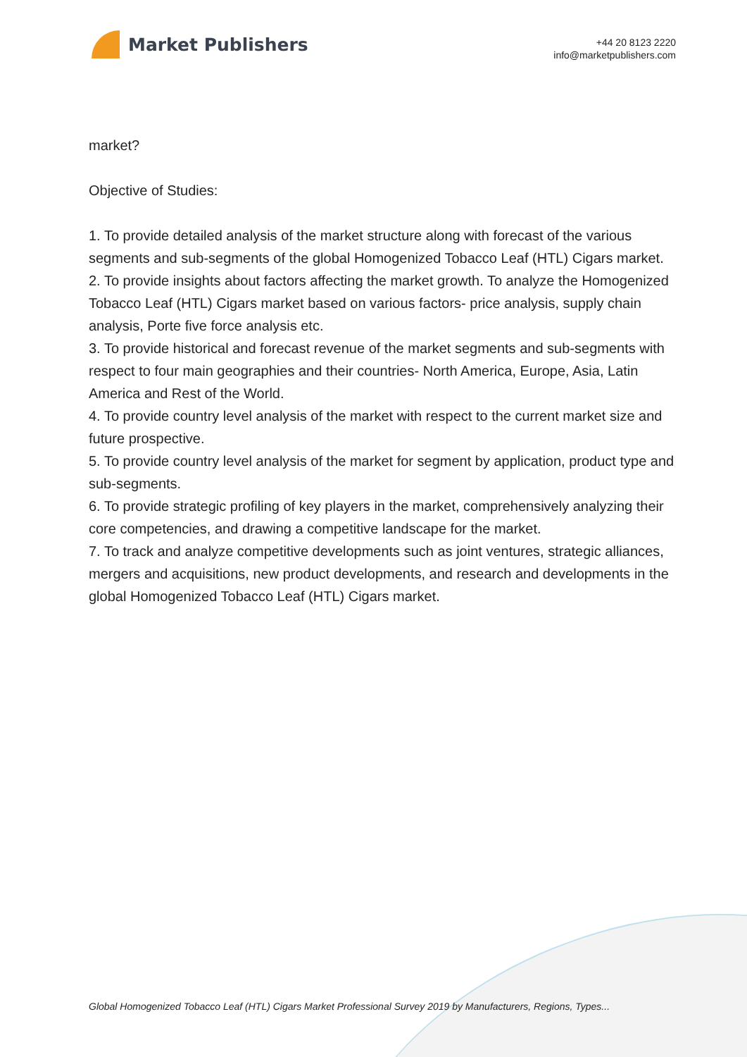Market Publishers
+44 20 8123 2220
info@marketpublishers.com
market?
Objective of Studies:
1. To provide detailed analysis of the market structure along with forecast of the various segments and sub-segments of the global Homogenized Tobacco Leaf (HTL) Cigars market.
2. To provide insights about factors affecting the market growth. To analyze the Homogenized Tobacco Leaf (HTL) Cigars market based on various factors- price analysis, supply chain analysis, Porte five force analysis etc.
3. To provide historical and forecast revenue of the market segments and sub-segments with respect to four main geographies and their countries- North America, Europe, Asia, Latin America and Rest of the World.
4. To provide country level analysis of the market with respect to the current market size and future prospective.
5. To provide country level analysis of the market for segment by application, product type and sub-segments.
6. To provide strategic profiling of key players in the market, comprehensively analyzing their core competencies, and drawing a competitive landscape for the market.
7. To track and analyze competitive developments such as joint ventures, strategic alliances, mergers and acquisitions, new product developments, and research and developments in the global Homogenized Tobacco Leaf (HTL) Cigars market.
Global Homogenized Tobacco Leaf (HTL) Cigars Market Professional Survey 2019 by Manufacturers, Regions, Types...